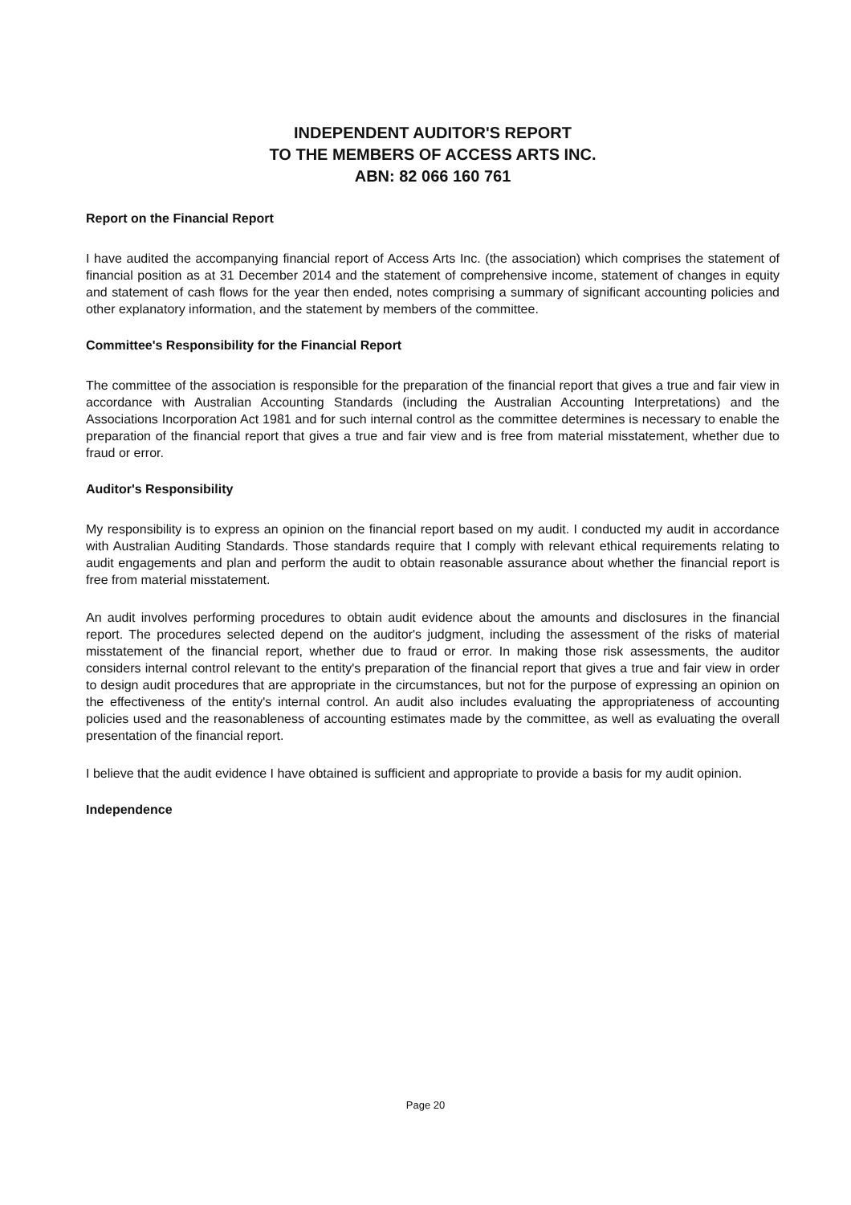INDEPENDENT AUDITOR'S REPORT
TO THE MEMBERS OF ACCESS ARTS INC.
ABN: 82 066 160 761
Report on the Financial Report
I have audited the accompanying financial report of Access Arts Inc. (the association) which comprises the statement of financial position as at 31 December 2014 and the statement of comprehensive income, statement of changes in equity and statement of cash flows for the year then ended, notes comprising a summary of significant accounting policies and other explanatory information, and the statement by members of the committee.
Committee's Responsibility for the Financial Report
The committee of the association is responsible for the preparation of the financial report that gives a true and fair view in accordance with Australian Accounting Standards (including the Australian Accounting Interpretations) and the Associations Incorporation Act 1981 and for such internal control as the committee determines is necessary to enable the preparation of the financial report that gives a true and fair view and is free from material misstatement, whether due to fraud or error.
Auditor's Responsibility
My responsibility is to express an opinion on the financial report based on my audit. I conducted my audit in accordance with Australian Auditing Standards. Those standards require that I comply with relevant ethical requirements relating to audit engagements and plan and perform the audit to obtain reasonable assurance about whether the financial report is free from material misstatement.
An audit involves performing procedures to obtain audit evidence about the amounts and disclosures in the financial report. The procedures selected depend on the auditor's judgment, including the assessment of the risks of material misstatement of the financial report, whether due to fraud or error. In making those risk assessments, the auditor considers internal control relevant to the entity's preparation of the financial report that gives a true and fair view in order to design audit procedures that are appropriate in the circumstances, but not for the purpose of expressing an opinion on the effectiveness of the entity's internal control. An audit also includes evaluating the appropriateness of accounting policies used and the reasonableness of accounting estimates made by the committee, as well as evaluating the overall presentation of the financial report.
I believe that the audit evidence I have obtained is sufficient and appropriate to provide a basis for my audit opinion.
Independence
Page 20